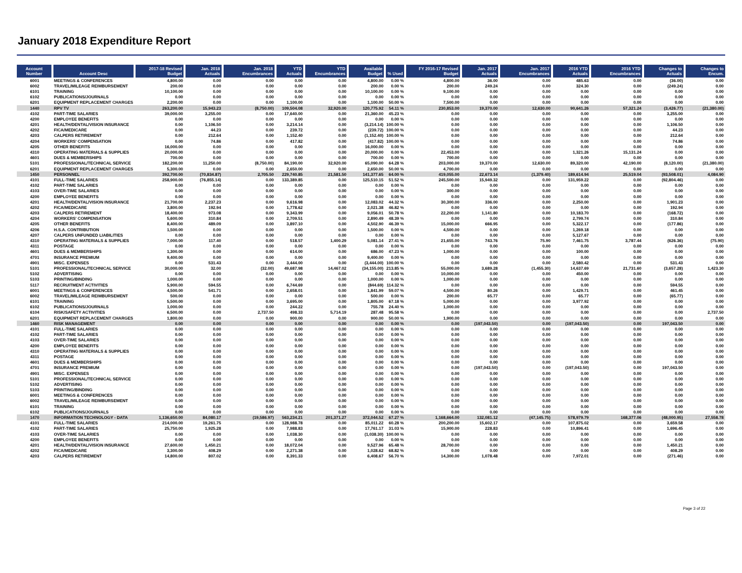January 2018 Expenditure Report
| Account Number | Account Desc | 2017-18 Revised Budget | Jan. 2018 Actuals | Jan. 2018 Encumbrances | YTD Actuals | YTD Encumbrances | Available Budget | % Used | FY 2016-17 Revised Budget | Jan. 2017 Actuals | Jan. 2017 Encumbrances | 2016 YTD Actuals | 2016 YTD Encumbrances | Changes to Actuals | Changes to Encum. |
| --- | --- | --- | --- | --- | --- | --- | --- | --- | --- | --- | --- | --- | --- | --- | --- |
| 6001 | MEETINGS & CONFERENCES | 4,800.00 | 0.00 | 0.00 | 0.00 | 0.00 | 4,800.00 | 0.00 % | 4,800.00 | 36.00 | 0.00 | 485.63 | 0.00 | (36.00) | 0.00 |
| 6002 | TRAVEL/MILEAGE REIMBURSEMENT | 200.00 | 0.00 | 0.00 | 0.00 | 0.00 | 200.00 | 0.00 % | 200.00 | 249.24 | 0.00 | 324.30 | 0.00 | (249.24) | 0.00 |
| 6101 | TRAINING | 10,100.00 | 0.00 | 0.00 | 0.00 | 0.00 | 10,100.00 | 0.00 % | 9,100.00 | 0.00 | 0.00 | 0.00 | 0.00 | 0.00 | 0.00 |
| 6102 | PUBLICATIONS/JOURNALS | 0.00 | 0.00 | 0.00 | 0.00 | 0.00 | 0.00 | 0.00 % | 0.00 | 0.00 | 0.00 | 0.00 | 0.00 | 0.00 | 0.00 |
| 6201 | EQUIPMENT REPLACEMENT CHARGES | 2,200.00 | 0.00 | 0.00 | 1,100.00 | 0.00 | 1,100.00 | 50.00 % | 7,500.00 | 0.00 | 0.00 | 0.00 | 0.00 | 0.00 | 0.00 |
| 1440 | RPV TV | 263,200.00 | 15,943.23 | (8,750.00) | 109,504.08 | 32,920.00 | 120,775.92 | 54.11 % | 230,853.00 | 19,370.00 | 12,630.00 | 90,641.26 | 57,321.24 | (3,426.77) | (21,380.00) |
| 4102 | PART-TIME SALARIES | 39,000.00 | 3,255.00 | 0.00 | 17,640.00 | 0.00 | 21,360.00 | 45.23 % | 0.00 | 0.00 | 0.00 | 0.00 | 0.00 | 3,255.00 | 0.00 |
| 4200 | EMPLOYEE BENEFITS | 0.00 | 0.00 | 0.00 | 0.00 | 0.00 | 0.00 | 0.00 % | 0.00 | 0.00 | 0.00 | 0.00 | 0.00 | 0.00 | 0.00 |
| 4201 | HEALTH/DENTAL/VISION INSURANCE | 0.00 | 1,106.50 | 0.00 | 3,214.14 | 0.00 | (3,214.14) | 100.00 % | 0.00 | 0.00 | 0.00 | 0.00 | 0.00 | 1,106.50 | 0.00 |
| 4202 | FICA/MEDICARE | 0.00 | 44.23 | 0.00 | 239.72 | 0.00 | (239.72) | 100.00 % | 0.00 | 0.00 | 0.00 | 0.00 | 0.00 | 44.23 | 0.00 |
| 4203 | CALPERS RETIREMENT | 0.00 | 212.64 | 0.00 | 1,152.40 | 0.00 | (1,152.40) | 100.00 % | 0.00 | 0.00 | 0.00 | 0.00 | 0.00 | 212.64 | 0.00 |
| 4204 | WORKERS' COMPENSATION | 0.00 | 74.86 | 0.00 | 417.82 | 0.00 | (417.82) | 100.00 % | 0.00 | 0.00 | 0.00 | 0.00 | 0.00 | 74.86 | 0.00 |
| 4205 | OTHER BENEFITS | 16,000.00 | 0.00 | 0.00 | 0.00 | 0.00 | 16,000.00 | 0.00 % | 0.00 | 0.00 | 0.00 | 0.00 | 0.00 | 0.00 | 0.00 |
| 4310 | OPERATING MATERIALS & SUPPLIES | 20,000.00 | 0.00 | 0.00 | 0.00 | 0.00 | 20,000.00 | 0.00 % | 22,453.00 | 0.00 | 0.00 | 1,321.26 | 15,131.24 | 0.00 | 0.00 |
| 4601 | DUES & MEMBERSHIPS | 700.00 | 0.00 | 0.00 | 0.00 | 0.00 | 700.00 | 0.00 % | 700.00 | 0.00 | 0.00 | 0.00 | 0.00 | 0.00 | 0.00 |
| 5101 | PROFESSIONAL/TECHNICAL SERVICE | 182,200.00 | 11,250.00 | (8,750.00) | 84,190.00 | 32,920.00 | 65,090.00 | 64.28 % | 203,000.00 | 19,370.00 | 12,630.00 | 89,320.00 | 42,190.00 | (8,120.00) | (21,380.00) |
| 6201 | EQUIPMENT REPLACEMENT CHARGES | 5,300.00 | 0.00 | 0.00 | 2,650.00 | 0.00 | 2,650.00 | 50.00 % | 4,700.00 | 0.00 | 0.00 | 0.00 | 0.00 | 0.00 | 0.00 |
| 1450 | PERSONNEL | 392,700.00 | (70,834.87) | 2,705.50 | 229,740.85 | 21,581.50 | 141,377.65 | 64.00 % | 419,055.00 | 22,673.14 | (1,379.40) | 189,614.94 | 25,519.04 | (93,508.01) | 4,084.90 |
| 4101 | FULL-TIME SALARIES | 258,900.00 | (76,855.14) | 0.00 | 133,389.85 | 0.00 | 125,510.15 | 51.52 % | 245,500.00 | 15,949.32 | 0.00 | 131,959.22 | 0.00 | (92,804.46) | 0.00 |
| 4102 | PART-TIME SALARIES | 0.00 | 0.00 | 0.00 | 0.00 | 0.00 | 0.00 | 0.00 % | 0.00 | 0.00 | 0.00 | 0.00 | 0.00 | 0.00 | 0.00 |
| 4103 | OVER-TIME SALARIES | 0.00 | 0.00 | 0.00 | 0.00 | 0.00 | 0.00 | 0.00 % | 300.00 | 0.00 | 0.00 | 0.00 | 0.00 | 0.00 | 0.00 |
| 4200 | EMPLOYEE BENEFITS | 0.00 | 0.00 | 0.00 | 0.00 | 0.00 | 0.00 | 0.00 % | 0.00 | 0.00 | 0.00 | 0.00 | 0.00 | 0.00 | 0.00 |
| 4201 | HEALTH/DENTAL/VISION INSURANCE | 21,700.00 | 2,237.23 | 0.00 | 9,616.98 | 0.00 | 12,083.02 | 44.32 % | 30,300.00 | 336.00 | 0.00 | 2,250.00 | 0.00 | 1,901.23 | 0.00 |
| 4202 | FICA/MEDICARE | 3,800.00 | 192.94 | 0.00 | 1,778.62 | 0.00 | 2,021.38 | 46.82 % | 0.00 | 0.00 | 0.00 | 0.00 | 0.00 | 192.94 | 0.00 |
| 4203 | CALPERS RETIREMENT | 18,400.00 | 973.08 | 0.00 | 9,343.99 | 0.00 | 9,056.01 | 50.78 % | 22,200.00 | 1,141.80 | 0.00 | 10,183.70 | 0.00 | (168.72) | 0.00 |
| 4204 | WORKERS' COMPENSATION | 5,600.00 | 310.84 | 0.00 | 2,709.51 | 0.00 | 2,890.49 | 48.39 % | 0.00 | 0.00 | 0.00 | 2,799.74 | 0.00 | 310.84 | 0.00 |
| 4205 | OTHER BENEFITS | 8,400.00 | 489.09 | 0.00 | 3,897.10 | 0.00 | 4,502.90 | 46.39 % | 15,000.00 | 666.95 | 0.00 | 5,322.17 | 0.00 | (177.86) | 0.00 |
| 4206 | H.S.A. CONTRIBUTION | 1,500.00 | 0.00 | 0.00 | 0.00 | 0.00 | 1,500.00 | 0.00 % | 4,500.00 | 0.00 | 0.00 | 1,269.18 | 0.00 | 0.00 | 0.00 |
| 4207 | CALPERS UNFUNDED LIABILITIES | 0.00 | 0.00 | 0.00 | 0.00 | 0.00 | 0.00 | 0.00 % | 0.00 | 0.00 | 0.00 | 5,127.67 | 0.00 | 0.00 | 0.00 |
| 4310 | OPERATING MATERIALS & SUPPLIES | 7,000.00 | 117.40 | 0.00 | 518.57 | 1,400.29 | 5,081.14 | 27.41 % | 21,655.00 | 743.76 | 75.90 | 7,461.75 | 3,787.44 | (626.36) | (75.90) |
| 4311 | POSTAGE | 0.00 | 0.00 | 0.00 | 0.00 | 0.00 | 0.00 | 0.00 % | 0.00 | 0.00 | 0.00 | 0.00 | 0.00 | 0.00 | 0.00 |
| 4601 | DUES & MEMBERSHIPS | 1,300.00 | 0.00 | 0.00 | 614.00 | 0.00 | 686.00 | 47.23 % | 1,000.00 | 0.00 | 0.00 | 100.00 | 0.00 | 0.00 | 0.00 |
| 4701 | INSURANCE PREMIUM | 9,400.00 | 0.00 | 0.00 | 0.00 | 0.00 | 9,400.00 | 0.00 % | 0.00 | 0.00 | 0.00 | 0.00 | 0.00 | 0.00 | 0.00 |
| 4901 | MISC. EXPENSES | 0.00 | 531.43 | 0.00 | 3,444.00 | 0.00 | (3,444.00) | 100.00 % | 0.00 | 0.00 | 0.00 | 2,580.42 | 0.00 | 531.43 | 0.00 |
| 5101 | PROFESSIONAL/TECHNICAL SERVICE | 30,000.00 | 32.00 | (32.00) | 49,687.98 | 14,467.02 | (34,155.00) | 213.85 % | 55,000.00 | 3,689.28 | (1,455.30) | 14,637.69 | 21,731.60 | (3,657.28) | 1,423.30 |
| 5102 | ADVERTISING | 0.00 | 0.00 | 0.00 | 0.00 | 0.00 | 0.00 | 0.00 % | 10,000.00 | 0.00 | 0.00 | 450.00 | 0.00 | 0.00 | 0.00 |
| 5103 | PRINTING/BINDING | 1,000.00 | 0.00 | 0.00 | 0.00 | 0.00 | 1,000.00 | 0.00 % | 1,000.00 | 0.00 | 0.00 | 0.00 | 0.00 | 0.00 | 0.00 |
| 5117 | RECRUITMENT ACTIVITIES | 5,900.00 | 594.55 | 0.00 | 6,744.69 | 0.00 | (844.69) | 114.32 % | 0.00 | 0.00 | 0.00 | 0.00 | 0.00 | 594.55 | 0.00 |
| 6001 | MEETINGS & CONFERENCES | 4,500.00 | 541.71 | 0.00 | 2,658.01 | 0.00 | 1,841.99 | 59.07 % | 4,500.00 | 80.26 | 0.00 | 1,429.71 | 0.00 | 461.45 | 0.00 |
| 6002 | TRAVEL/MILEAGE REIMBURSEMENT | 500.00 | 0.00 | 0.00 | 0.00 | 0.00 | 500.00 | 0.00 % | 200.00 | 65.77 | 0.00 | 65.77 | 0.00 | (65.77) | 0.00 |
| 6101 | TRAINING | 5,500.00 | 0.00 | 0.00 | 3,695.00 | 0.00 | 1,805.00 | 67.18 % | 5,000.00 | 0.00 | 0.00 | 3,977.92 | 0.00 | 0.00 | 0.00 |
| 6102 | PUBLICATIONS/JOURNALS | 1,000.00 | 0.00 | 0.00 | 244.22 | 0.00 | 755.78 | 24.40 % | 1,000.00 | 0.00 | 0.00 | 0.00 | 0.00 | 0.00 | 0.00 |
| 6104 | RISK/SAFETY ACTIVITIES | 6,500.00 | 0.00 | 2,737.50 | 498.33 | 5,714.19 | 287.48 | 95.58 % | 0.00 | 0.00 | 0.00 | 0.00 | 0.00 | 0.00 | 2,737.50 |
| 6201 | EQUIPMENT REPLACEMENT CHARGES | 1,800.00 | 0.00 | 0.00 | 900.00 | 0.00 | 900.00 | 50.00 % | 1,900.00 | 0.00 | 0.00 | 0.00 | 0.00 | 0.00 | 0.00 |
| 1460 | RISK MANAGEMENT | 0.00 | 0.00 | 0.00 | 0.00 | 0.00 | 0.00 | 0.00 % | 0.00 | (197,043.50) | 0.00 | (197,043.50) | 0.00 | 197,043.50 | 0.00 |
| 4101 | FULL-TIME SALARIES | 0.00 | 0.00 | 0.00 | 0.00 | 0.00 | 0.00 | 0.00 % | 0.00 | 0.00 | 0.00 | 0.00 | 0.00 | 0.00 | 0.00 |
| 4102 | PART-TIME SALARIES | 0.00 | 0.00 | 0.00 | 0.00 | 0.00 | 0.00 | 0.00 % | 0.00 | 0.00 | 0.00 | 0.00 | 0.00 | 0.00 | 0.00 |
| 4103 | OVER-TIME SALARIES | 0.00 | 0.00 | 0.00 | 0.00 | 0.00 | 0.00 | 0.00 % | 0.00 | 0.00 | 0.00 | 0.00 | 0.00 | 0.00 | 0.00 |
| 4200 | EMPLOYEE BENEFITS | 0.00 | 0.00 | 0.00 | 0.00 | 0.00 | 0.00 | 0.00 % | 0.00 | 0.00 | 0.00 | 0.00 | 0.00 | 0.00 | 0.00 |
| 4310 | OPERATING MATERIALS & SUPPLIES | 0.00 | 0.00 | 0.00 | 0.00 | 0.00 | 0.00 | 0.00 % | 0.00 | 0.00 | 0.00 | 0.00 | 0.00 | 0.00 | 0.00 |
| 4311 | POSTAGE | 0.00 | 0.00 | 0.00 | 0.00 | 0.00 | 0.00 | 0.00 % | 0.00 | 0.00 | 0.00 | 0.00 | 0.00 | 0.00 | 0.00 |
| 4601 | DUES & MEMBERSHIPS | 0.00 | 0.00 | 0.00 | 0.00 | 0.00 | 0.00 | 0.00 % | 0.00 | 0.00 | 0.00 | 0.00 | 0.00 | 0.00 | 0.00 |
| 4701 | INSURANCE PREMIUM | 0.00 | 0.00 | 0.00 | 0.00 | 0.00 | 0.00 | 0.00 % | 0.00 | (197,043.50) | 0.00 | (197,043.50) | 0.00 | 197,043.50 | 0.00 |
| 4901 | MISC. EXPENSES | 0.00 | 0.00 | 0.00 | 0.00 | 0.00 | 0.00 | 0.00 % | 0.00 | 0.00 | 0.00 | 0.00 | 0.00 | 0.00 | 0.00 |
| 5101 | PROFESSIONAL/TECHNICAL SERVICE | 0.00 | 0.00 | 0.00 | 0.00 | 0.00 | 0.00 | 0.00 % | 0.00 | 0.00 | 0.00 | 0.00 | 0.00 | 0.00 | 0.00 |
| 5102 | ADVERTISING | 0.00 | 0.00 | 0.00 | 0.00 | 0.00 | 0.00 | 0.00 % | 0.00 | 0.00 | 0.00 | 0.00 | 0.00 | 0.00 | 0.00 |
| 5103 | PRINTING/BINDING | 0.00 | 0.00 | 0.00 | 0.00 | 0.00 | 0.00 | 0.00 % | 0.00 | 0.00 | 0.00 | 0.00 | 0.00 | 0.00 | 0.00 |
| 6001 | MEETINGS & CONFERENCES | 0.00 | 0.00 | 0.00 | 0.00 | 0.00 | 0.00 | 0.00 % | 0.00 | 0.00 | 0.00 | 0.00 | 0.00 | 0.00 | 0.00 |
| 6002 | TRAVEL/MILEAGE REIMBURSEMENT | 0.00 | 0.00 | 0.00 | 0.00 | 0.00 | 0.00 | 0.00 % | 0.00 | 0.00 | 0.00 | 0.00 | 0.00 | 0.00 | 0.00 |
| 6101 | TRAINING | 0.00 | 0.00 | 0.00 | 0.00 | 0.00 | 0.00 | 0.00 % | 0.00 | 0.00 | 0.00 | 0.00 | 0.00 | 0.00 | 0.00 |
| 6102 | PUBLICATIONS/JOURNALS | 0.00 | 0.00 | 0.00 | 0.00 | 0.00 | 0.00 | 0.00 % | 0.00 | 0.00 | 0.00 | 0.00 | 0.00 | 0.00 | 0.00 |
| 1470 | INFORMATION TECHNOLOGY - DATA | 1,136,650.00 | 84,080.17 | (19,586.97) | 563,234.21 | 201,371.27 | 372,044.52 | 67.27 % | 1,168,664.00 | 132,081.12 | (47,145.75) | 578,979.79 | 168,377.06 | (48,000.95) | 27,558.78 |
| 4101 | FULL-TIME SALARIES | 214,000.00 | 19,261.75 | 0.00 | 128,988.78 | 0.00 | 85,011.22 | 60.28 % | 200,200.00 | 15,602.17 | 0.00 | 107,875.02 | 0.00 | 3,659.58 | 0.00 |
| 4102 | PART-TIME SALARIES | 25,750.00 | 1,925.28 | 0.00 | 7,988.83 | 0.00 | 17,761.17 | 31.03 % | 15,900.00 | 228.83 | 0.00 | 10,896.41 | 0.00 | 1,696.45 | 0.00 |
| 4103 | OVER-TIME SALARIES | 0.00 | 0.00 | 0.00 | 1,038.30 | 0.00 | (1,038.30) | 100.00 % | 0.00 | 0.00 | 0.00 | 0.00 | 0.00 | 0.00 | 0.00 |
| 4200 | EMPLOYEE BENEFITS | 0.00 | 0.00 | 0.00 | 0.00 | 0.00 | 0.00 | 0.00 % | 0.00 | 0.00 | 0.00 | 0.00 | 0.00 | 0.00 | 0.00 |
| 4201 | HEALTH/DENTAL/VISION INSURANCE | 27,600.00 | 1,450.21 | 0.00 | 18,072.04 | 0.00 | 9,527.96 | 65.48 % | 28,700.00 | 0.00 | 0.00 | 0.00 | 0.00 | 1,450.21 | 0.00 |
| 4202 | FICA/MEDICARE | 3,300.00 | 408.29 | 0.00 | 2,271.38 | 0.00 | 1,028.62 | 68.82 % | 0.00 | 0.00 | 0.00 | 0.00 | 0.00 | 408.29 | 0.00 |
| 4203 | CALPERS RETIREMENT | 14,800.00 | 807.02 | 0.00 | 8,391.33 | 0.00 | 6,408.67 | 56.70 % | 14,300.00 | 1,078.48 | 0.00 | 7,972.01 | 0.00 | (271.46) | 0.00 |
Page 3 of 22